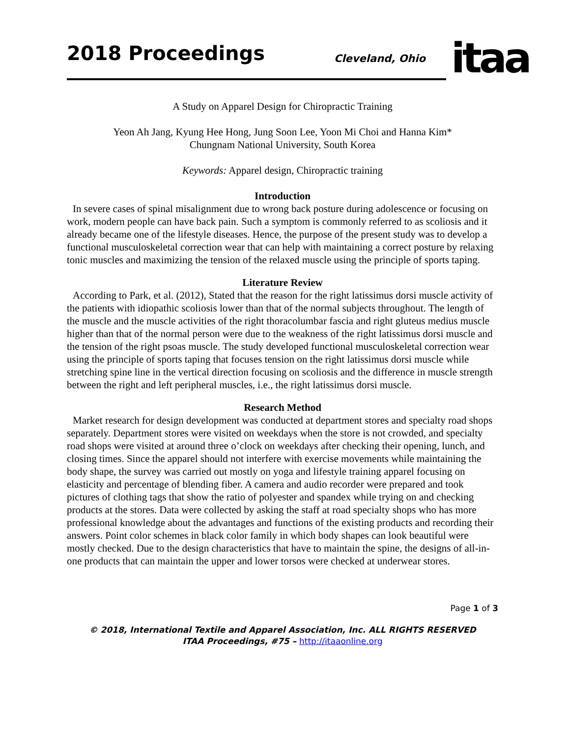2018 Proceedings
Cleveland, Ohio
itaa
A Study on Apparel Design for Chiropractic Training
Yeon Ah Jang, Kyung Hee Hong, Jung Soon Lee, Yoon Mi Choi and Hanna Kim*
Chungnam National University, South Korea
Keywords: Apparel design, Chiropractic training
Introduction
In severe cases of spinal misalignment due to wrong back posture during adolescence or focusing on work, modern people can have back pain. Such a symptom is commonly referred to as scoliosis and it already became one of the lifestyle diseases. Hence, the purpose of the present study was to develop a functional musculoskeletal correction wear that can help with maintaining a correct posture by relaxing tonic muscles and maximizing the tension of the relaxed muscle using the principle of sports taping.
Literature Review
According to Park, et al. (2012), Stated that the reason for the right latissimus dorsi muscle activity of the patients with idiopathic scoliosis lower than that of the normal subjects throughout. The length of the muscle and the muscle activities of the right thoracolumbar fascia and right gluteus medius muscle higher than that of the normal person were due to the weakness of the right latissimus dorsi muscle and the tension of the right psoas muscle. The study developed functional musculoskeletal correction wear using the principle of sports taping that focuses tension on the right latissimus dorsi muscle while stretching spine line in the vertical direction focusing on scoliosis and the difference in muscle strength between the right and left peripheral muscles, i.e., the right latissimus dorsi muscle.
Research Method
Market research for design development was conducted at department stores and specialty road shops separately. Department stores were visited on weekdays when the store is not crowded, and specialty road shops were visited at around three o’clock on weekdays after checking their opening, lunch, and closing times. Since the apparel should not interfere with exercise movements while maintaining the body shape, the survey was carried out mostly on yoga and lifestyle training apparel focusing on elasticity and percentage of blending fiber. A camera and audio recorder were prepared and took pictures of clothing tags that show the ratio of polyester and spandex while trying on and checking products at the stores. Data were collected by asking the staff at road specialty shops who has more professional knowledge about the advantages and functions of the existing products and recording their answers. Point color schemes in black color family in which body shapes can look beautiful were mostly checked. Due to the design characteristics that have to maintain the spine, the designs of all-in-one products that can maintain the upper and lower torsos were checked at underwear stores.
Page 1 of 3
© 2018, International Textile and Apparel Association, Inc. ALL RIGHTS RESERVED
ITAA Proceedings, #75 – http://itaaonline.org